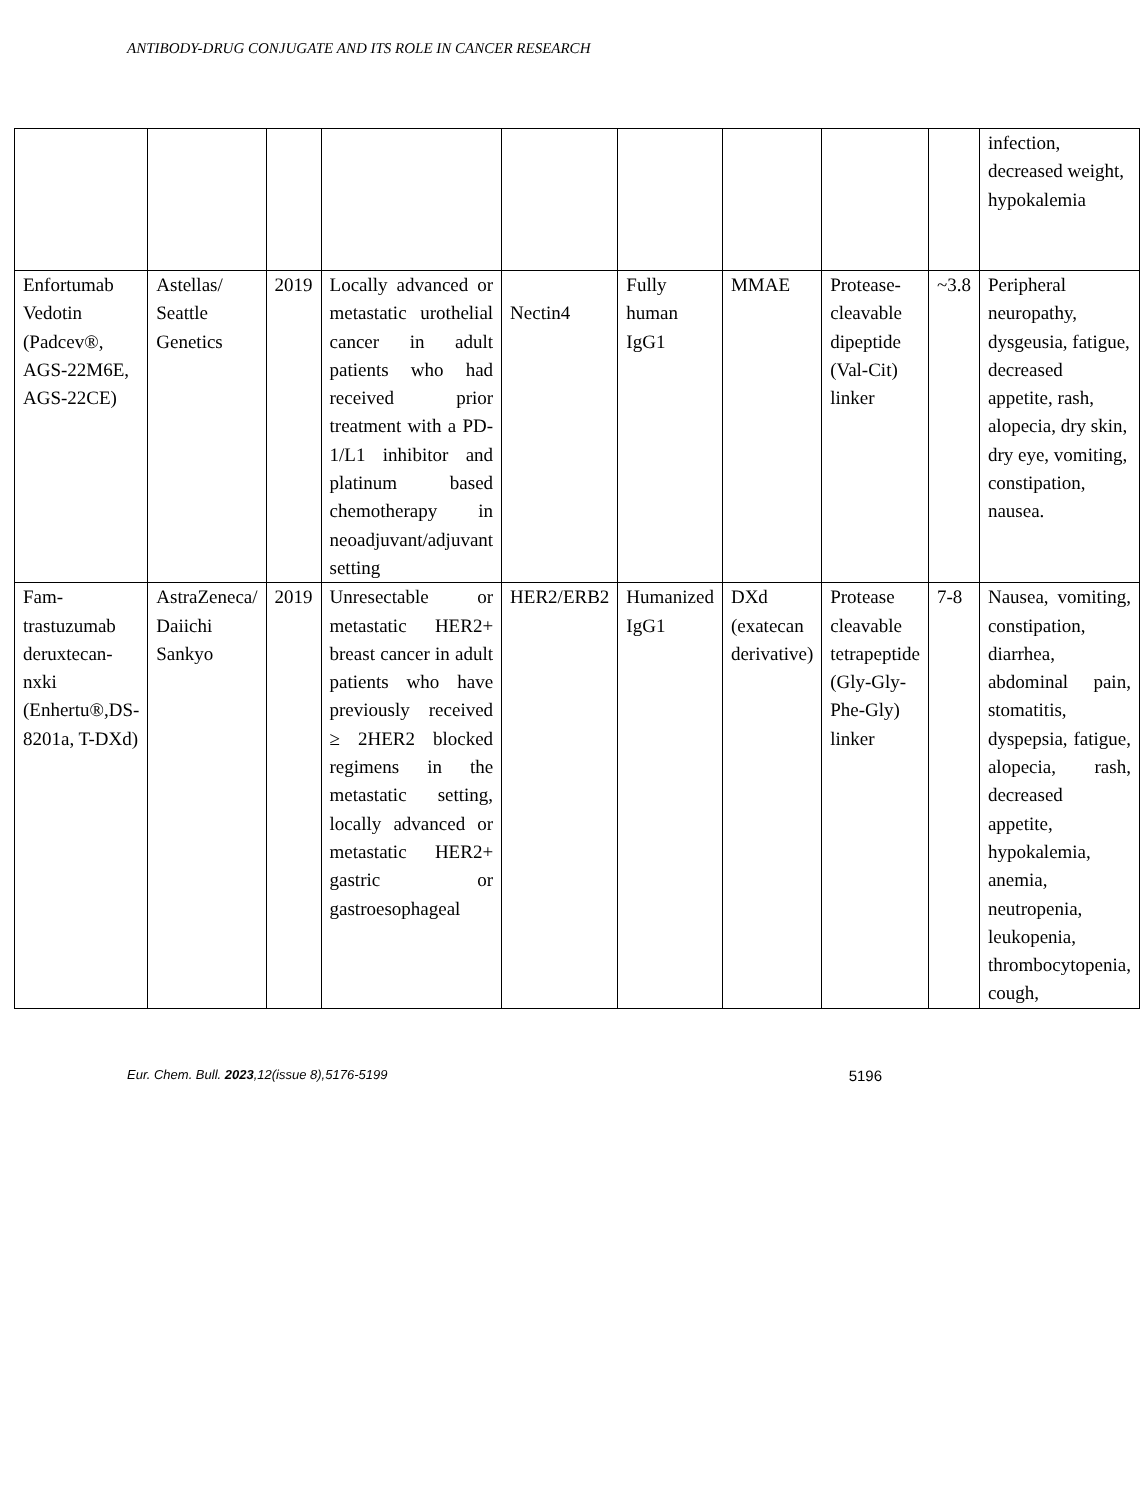ANTIBODY-DRUG CONJUGATE AND ITS ROLE IN CANCER RESEARCH
| | | | | | | | | | infection, decreased weight, hypokalemia |
| Enfortumab Vedotin (Padcev®, AGS-22M6E, AGS-22CE) | Astellas/ Seattle Genetics | 2019 | Locally advanced or metastatic urothelial cancer in adult patients who had received prior treatment with a PD-1/L1 inhibitor and platinum based chemotherapy in neoadjuvant/adjuvant setting | Nectin4 | Fully human IgG1 | MMAE | Protease-cleavable dipeptide (Val-Cit) linker | ~3.8 | Peripheral neuropathy, dysgeusia, fatigue, decreased appetite, rash, alopecia, dry skin, dry eye, vomiting, constipation, nausea. |
| Fam-trastuzumab deruxtecan- nxki (Enhertu®,DS-8201a, T-DXd) | AstraZeneca/ Daiichi Sankyo | 2019 | Unresectable or metastatic HER2+ breast cancer in adult patients who have previously received ≥ 2HER2 blocked regimens in the metastatic setting, locally advanced or metastatic HER2+ gastric or gastroesophageal | HER2/ERB2 | Humanized IgG1 | DXd (exatecan derivative) | Protease cleavable tetrapeptide (Gly-Gly-Phe-Gly) linker | 7-8 | Nausea, vomiting, constipation, diarrhea, abdominal pain, stomatitis, dyspepsia, fatigue, alopecia, rash, decreased appetite, hypokalemia, anemia, neutropenia, leukopenia, thrombocytopenia, cough, |
Eur. Chem. Bull. 2023,12(issue 8),5176-5199 5196